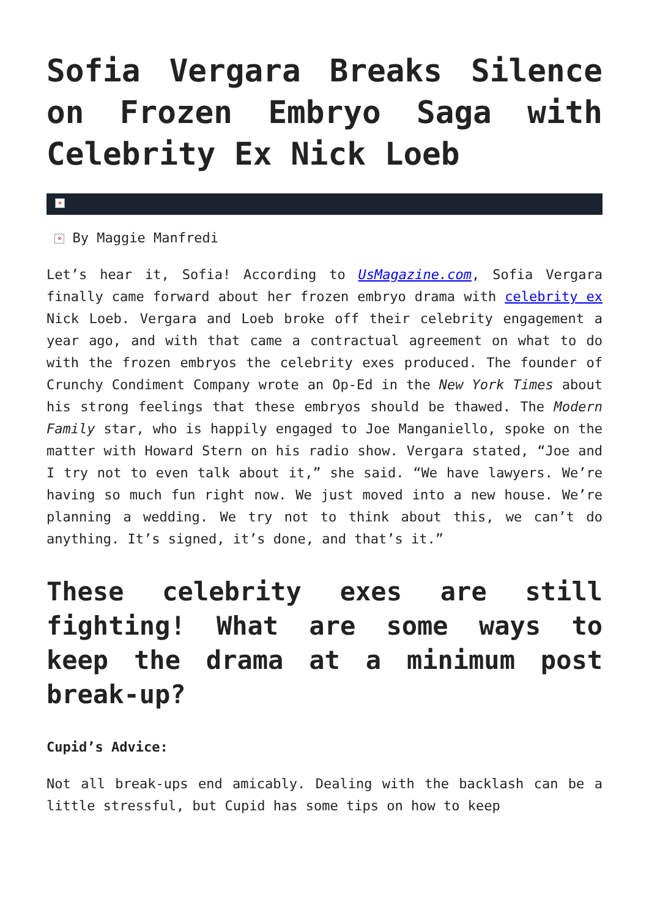Sofia Vergara Breaks Silence on Frozen Embryo Saga with Celebrity Ex Nick Loeb
×
× By Maggie Manfredi
Let’s hear it, Sofia! According to UsMagazine.com, Sofia Vergara finally came forward about her frozen embryo drama with celebrity ex Nick Loeb. Vergara and Loeb broke off their celebrity engagement a year ago, and with that came a contractual agreement on what to do with the frozen embryos the celebrity exes produced. The founder of Crunchy Condiment Company wrote an Op-Ed in the New York Times about his strong feelings that these embryos should be thawed. The Modern Family star, who is happily engaged to Joe Manganiello, spoke on the matter with Howard Stern on his radio show. Vergara stated, “Joe and I try not to even talk about it,” she said. “We have lawyers. We’re having so much fun right now. We just moved into a new house. We’re planning a wedding. We try not to think about this, we can’t do anything. It’s signed, it’s done, and that’s it.”
These celebrity exes are still fighting! What are some ways to keep the drama at a minimum post break-up?
Cupid’s Advice:
Not all break-ups end amicably. Dealing with the backlash can be a little stressful, but Cupid has some tips on how to keep